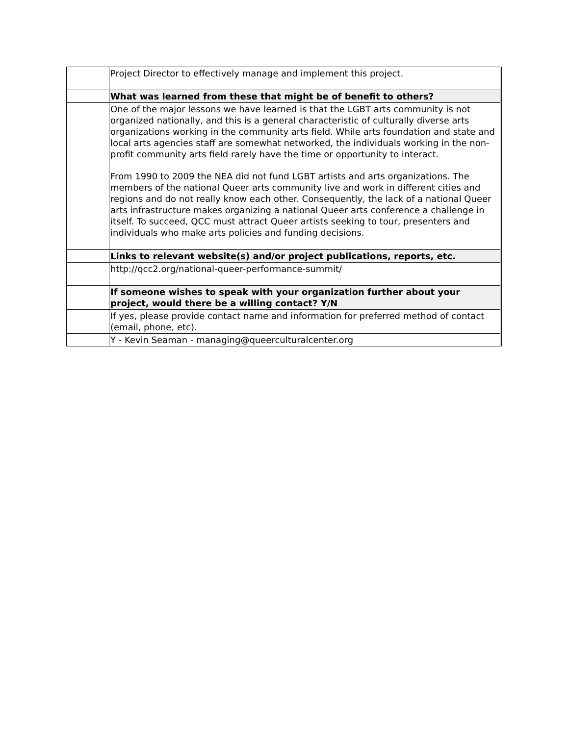| | Project Director to effectively manage and implement this project. |
| | What was learned from these that might be of benefit to others? |
| | One of the major lessons we have learned is that the LGBT arts community is not organized nationally, and this is a general characteristic of culturally diverse arts organizations working in the community arts field. While arts foundation and state and local arts agencies staff are somewhat networked, the individuals working in the non-profit community arts field rarely have the time or opportunity to interact. From 1990 to 2009 the NEA did not fund LGBT artists and arts organizations. The members of the national Queer arts community live and work in different cities and regions and do not really know each other. Consequently, the lack of a national Queer arts infrastructure makes organizing a national Queer arts conference a challenge in itself. To succeed, QCC must attract Queer artists seeking to tour, presenters and individuals who make arts policies and funding decisions. |
| | Links to relevant website(s) and/or project publications, reports, etc. |
| | http://qcc2.org/national-queer-performance-summit/ |
| | If someone wishes to speak with your organization further about your project, would there be a willing contact? Y/N |
| | If yes, please provide contact name and information for preferred method of contact (email, phone, etc). |
| | Y - Kevin Seaman - managing@queerculturalcenter.org |